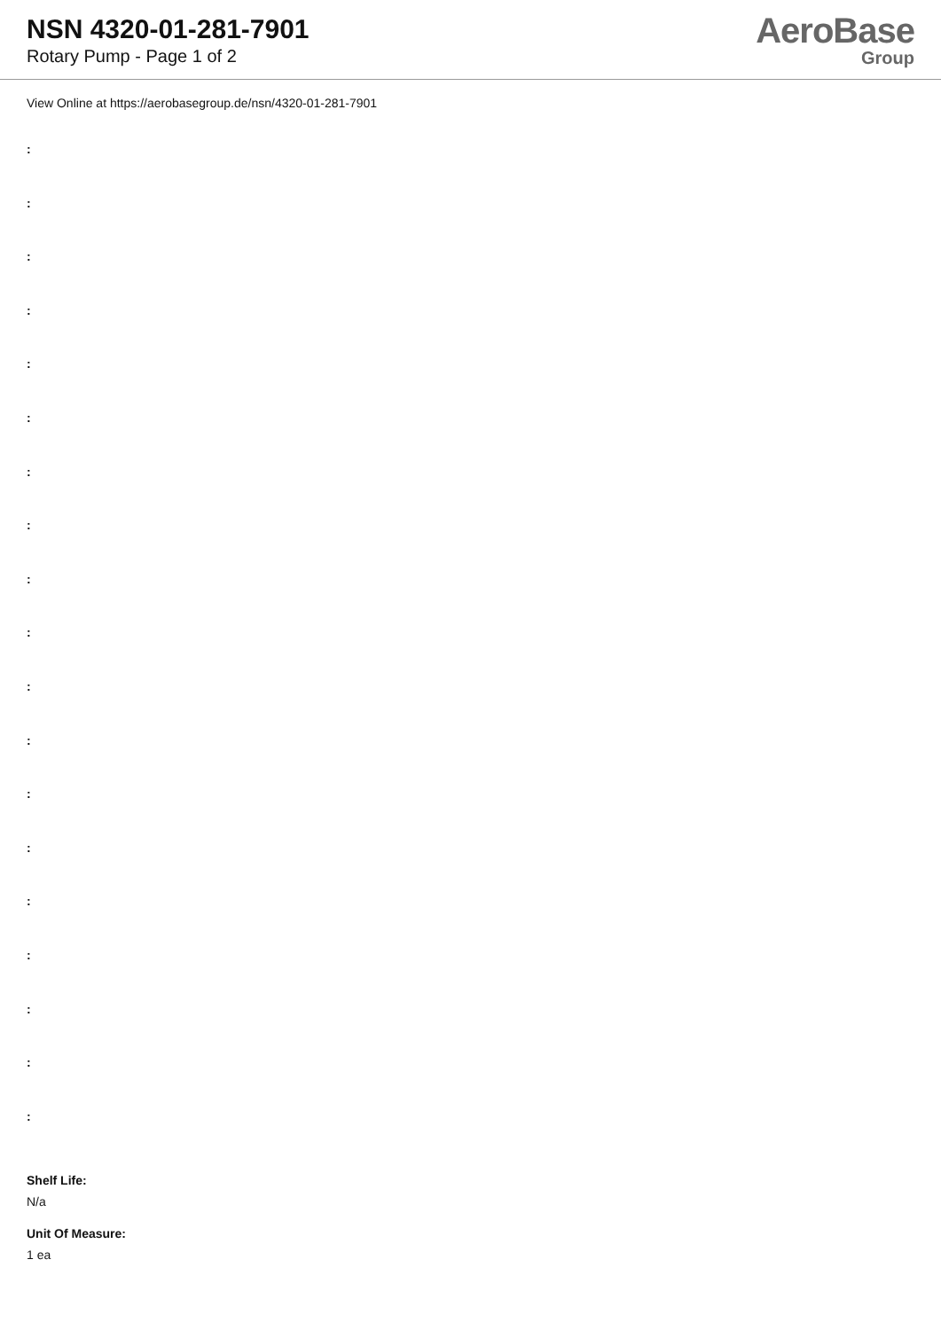NSN 4320-01-281-7901
Rotary Pump - Page 1 of 2
AeroBase
Group
View Online at https://aerobasegroup.de/nsn/4320-01-281-7901
:
:
:
:
:
:
:
:
:
:
:
:
:
:
:
:
:
:
:
Shelf Life:
N/a
Unit Of Measure:
1 ea